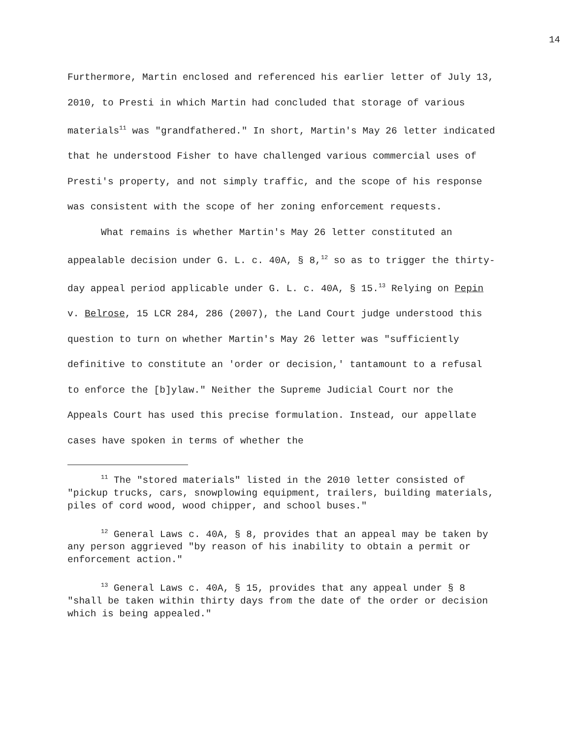14
Furthermore, Martin enclosed and referenced his earlier letter of July 13, 2010, to Presti in which Martin had concluded that storage of various materials<sup>11</sup> was "grandfathered." In short, Martin's May 26 letter indicated that he understood Fisher to have challenged various commercial uses of Presti's property, and not simply traffic, and the scope of his response was consistent with the scope of her zoning enforcement requests.
What remains is whether Martin's May 26 letter constituted an appealable decision under G. L. c. 40A, § 8,<sup>12</sup> so as to trigger the thirty-day appeal period applicable under G. L. c. 40A, § 15.<sup>13</sup> Relying on Pepin v. Belrose, 15 LCR 284, 286 (2007), the Land Court judge understood this question to turn on whether Martin's May 26 letter was "sufficiently definitive to constitute an 'order or decision,' tantamount to a refusal to enforce the [b]ylaw." Neither the Supreme Judicial Court nor the Appeals Court has used this precise formulation. Instead, our appellate cases have spoken in terms of whether the
<sup>11</sup> The "stored materials" listed in the 2010 letter consisted of "pickup trucks, cars, snowplowing equipment, trailers, building materials, piles of cord wood, wood chipper, and school buses."
<sup>12</sup> General Laws c. 40A, § 8, provides that an appeal may be taken by any person aggrieved "by reason of his inability to obtain a permit or enforcement action."
<sup>13</sup> General Laws c. 40A, § 15, provides that any appeal under § 8 "shall be taken within thirty days from the date of the order or decision which is being appealed."